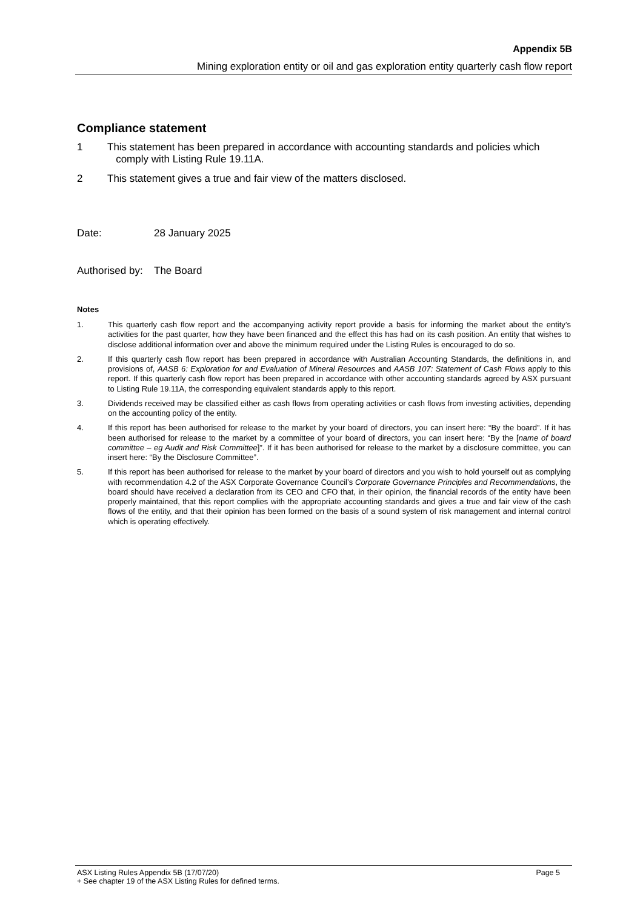Appendix 5B
Mining exploration entity or oil and gas exploration entity quarterly cash flow report
Compliance statement
1 This statement has been prepared in accordance with accounting standards and policies which
comply with Listing Rule 19.11A.
2 This statement gives a true and fair view of the matters disclosed.
Date: 28 January 2025
Authorised by: The Board
Notes
1. This quarterly cash flow report and the accompanying activity report provide a basis for informing the market about the entity’s activities for the past quarter, how they have been financed and the effect this has had on its cash position. An entity that wishes to disclose additional information over and above the minimum required under the Listing Rules is encouraged to do so.
2. If this quarterly cash flow report has been prepared in accordance with Australian Accounting Standards, the definitions in, and provisions of, AASB 6: Exploration for and Evaluation of Mineral Resources and AASB 107: Statement of Cash Flows apply to this report. If this quarterly cash flow report has been prepared in accordance with other accounting standards agreed by ASX pursuant to Listing Rule 19.11A, the corresponding equivalent standards apply to this report.
3. Dividends received may be classified either as cash flows from operating activities or cash flows from investing activities, depending on the accounting policy of the entity.
4. If this report has been authorised for release to the market by your board of directors, you can insert here: “By the board”. If it has been authorised for release to the market by a committee of your board of directors, you can insert here: “By the [name of board committee – eg Audit and Risk Committee]”. If it has been authorised for release to the market by a disclosure committee, you can insert here: “By the Disclosure Committee”.
5. If this report has been authorised for release to the market by your board of directors and you wish to hold yourself out as complying with recommendation 4.2 of the ASX Corporate Governance Council’s Corporate Governance Principles and Recommendations, the board should have received a declaration from its CEO and CFO that, in their opinion, the financial records of the entity have been properly maintained, that this report complies with the appropriate accounting standards and gives a true and fair view of the cash flows of the entity, and that their opinion has been formed on the basis of a sound system of risk management and internal control which is operating effectively.
ASX Listing Rules Appendix 5B (17/07/20) Page 5
+ See chapter 19 of the ASX Listing Rules for defined terms.